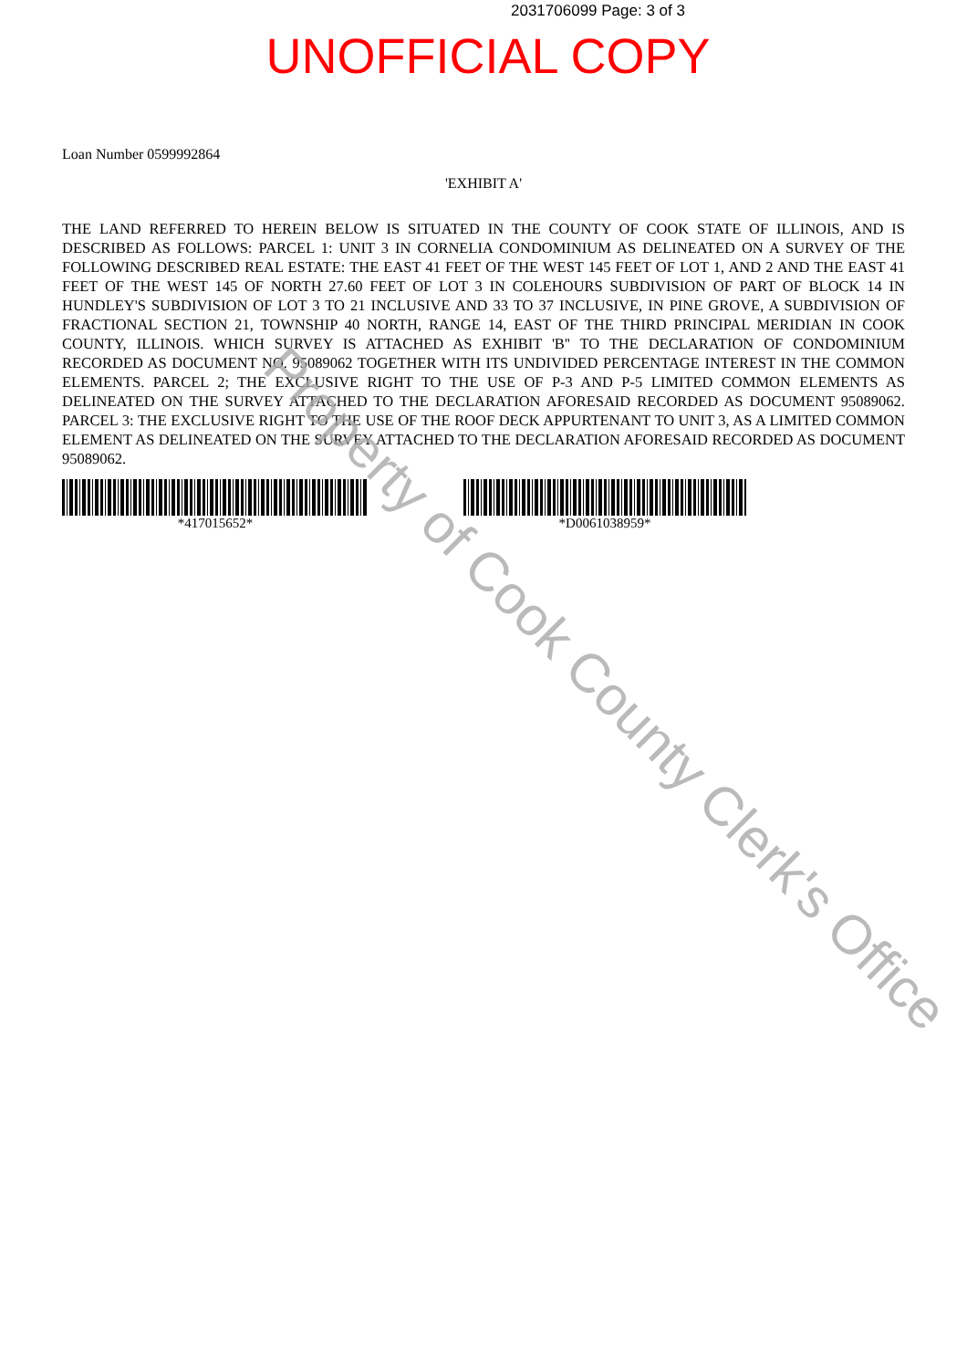2031706099 Page: 3 of 3
UNOFFICIAL COPY
Loan Number 0599992864
'EXHIBIT A'
THE LAND REFERRED TO HEREIN BELOW IS SITUATED IN THE COUNTY OF COOK STATE OF ILLINOIS, AND IS DESCRIBED AS FOLLOWS: PARCEL 1: UNIT 3 IN CORNELIA CONDOMINIUM AS DELINEATED ON A SURVEY OF THE FOLLOWING DESCRIBED REAL ESTATE: THE EAST 41 FEET OF THE WEST 145 FEET OF LOT 1, AND 2 AND THE EAST 41 FEET OF THE WEST 145 OF NORTH 27.60 FEET OF LOT 3 IN COLEHOURS SUBDIVISION OF PART OF BLOCK 14 IN HUNDLEY'S SUBDIVISION OF LOT 3 TO 21 INCLUSIVE AND 33 TO 37 INCLUSIVE, IN PINE GROVE, A SUBDIVISION OF FRACTIONAL SECTION 21, TOWNSHIP 40 NORTH, RANGE 14, EAST OF THE THIRD PRINCIPAL MERIDIAN IN COOK COUNTY, ILLINOIS. WHICH SURVEY IS ATTACHED AS EXHIBIT 'B'' TO THE DECLARATION OF CONDOMINIUM RECORDED AS DOCUMENT NO. 95089062 TOGETHER WITH ITS UNDIVIDED PERCENTAGE INTEREST IN THE COMMON ELEMENTS. PARCEL 2; THE EXCLUSIVE RIGHT TO THE USE OF P-3 AND P-5 LIMITED COMMON ELEMENTS AS DELINEATED ON THE SURVEY ATTACHED TO THE DECLARATION AFORESAID RECORDED AS DOCUMENT 95089062. PARCEL 3: THE EXCLUSIVE RIGHT TO THE USE OF THE ROOF DECK APPURTENANT TO UNIT 3, AS A LIMITED COMMON ELEMENT AS DELINEATED ON THE SURVEY ATTACHED TO THE DECLARATION AFORESAID RECORDED AS DOCUMENT 95089062.
*417015652* *D0061038959*
Property of Cook County Clerk's Office